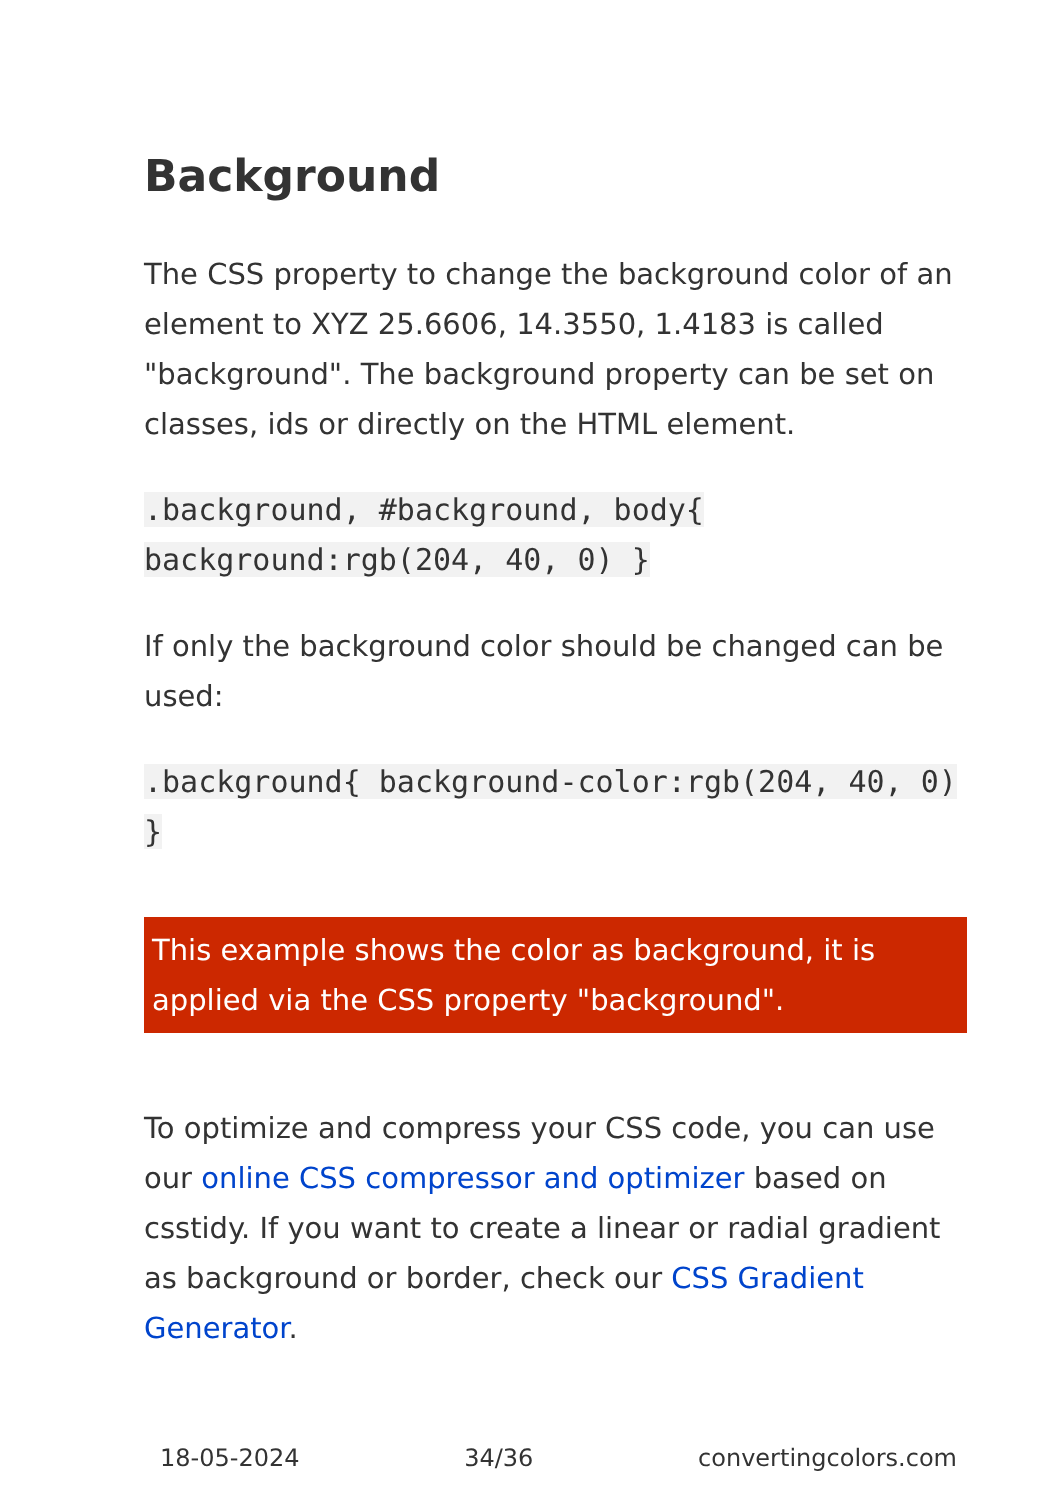Background
The CSS property to change the background color of an element to XYZ 25.6606, 14.3550, 1.4183 is called "background". The background property can be set on classes, ids or directly on the HTML element.
.background, #background, body{ background:rgb(204, 40, 0) }
If only the background color should be changed can be used:
.background{ background-color:rgb(204, 40, 0) }
This example shows the color as background, it is applied via the CSS property "background".
To optimize and compress your CSS code, you can use our online CSS compressor and optimizer based on csstidy. If you want to create a linear or radial gradient as background or border, check our CSS Gradient Generator.
18-05-2024 34/36 convertingcolors.com